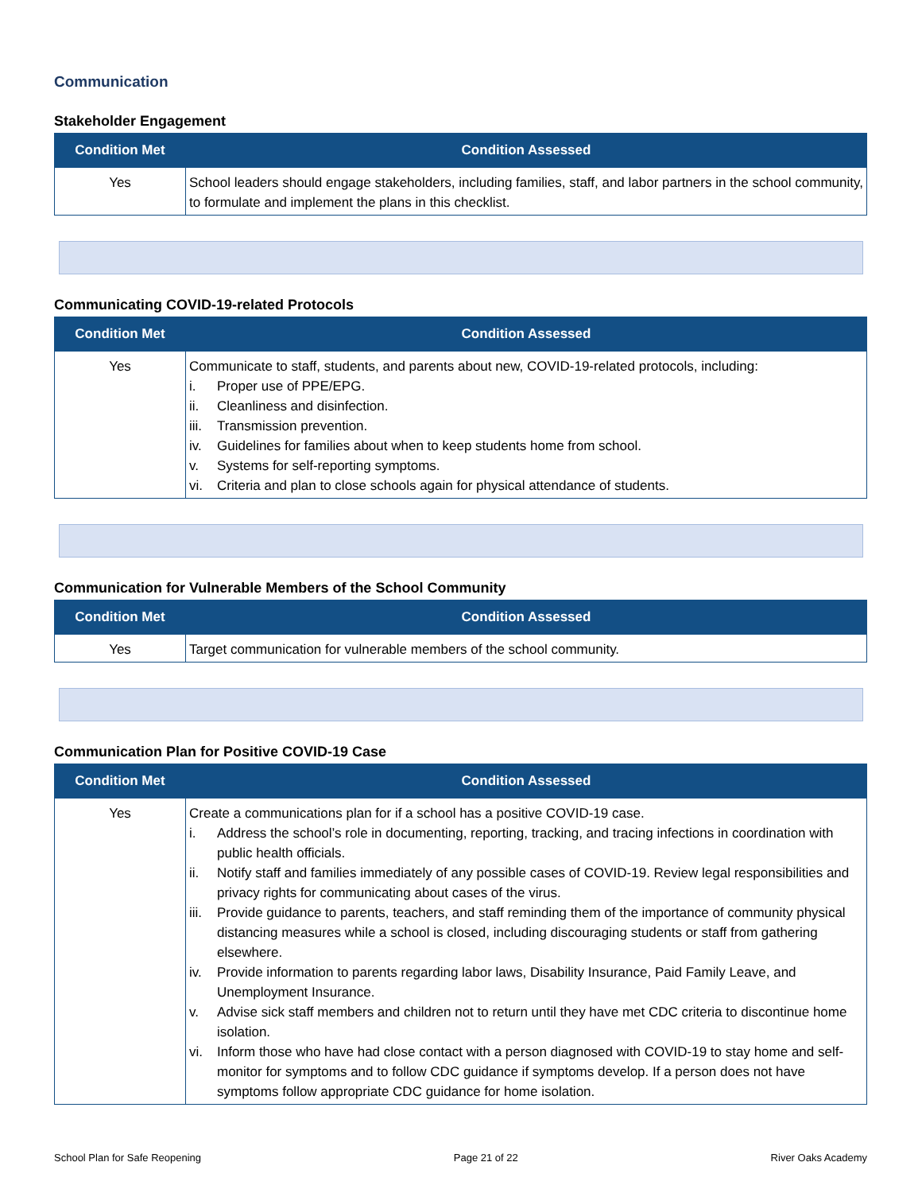Communication
Stakeholder Engagement
| Condition Met | Condition Assessed |
| --- | --- |
| Yes | School leaders should engage stakeholders, including families, staff, and labor partners in the school community, to formulate and implement the plans in this checklist. |
Communicating COVID-19-related Protocols
| Condition Met | Condition Assessed |
| --- | --- |
| Yes | Communicate to staff, students, and parents about new, COVID-19-related protocols, including: i. Proper use of PPE/EPG. ii. Cleanliness and disinfection. iii. Transmission prevention. iv. Guidelines for families about when to keep students home from school. v. Systems for self-reporting symptoms. vi. Criteria and plan to close schools again for physical attendance of students. |
Communication for Vulnerable Members of the School Community
| Condition Met | Condition Assessed |
| --- | --- |
| Yes | Target communication for vulnerable members of the school community. |
Communication Plan for Positive COVID-19 Case
| Condition Met | Condition Assessed |
| --- | --- |
| Yes | Create a communications plan for if a school has a positive COVID-19 case. i. Address the school’s role in documenting, reporting, tracking, and tracing infections in coordination with public health officials. ii. Notify staff and families immediately of any possible cases of COVID-19. Review legal responsibilities and privacy rights for communicating about cases of the virus. iii. Provide guidance to parents, teachers, and staff reminding them of the importance of community physical distancing measures while a school is closed, including discouraging students or staff from gathering elsewhere. iv. Provide information to parents regarding labor laws, Disability Insurance, Paid Family Leave, and Unemployment Insurance. v. Advise sick staff members and children not to return until they have met CDC criteria to discontinue home isolation. vi. Inform those who have had close contact with a person diagnosed with COVID-19 to stay home and self-monitor for symptoms and to follow CDC guidance if symptoms develop. If a person does not have symptoms follow appropriate CDC guidance for home isolation. |
School Plan for Safe Reopening Page 21 of 22 River Oaks Academy